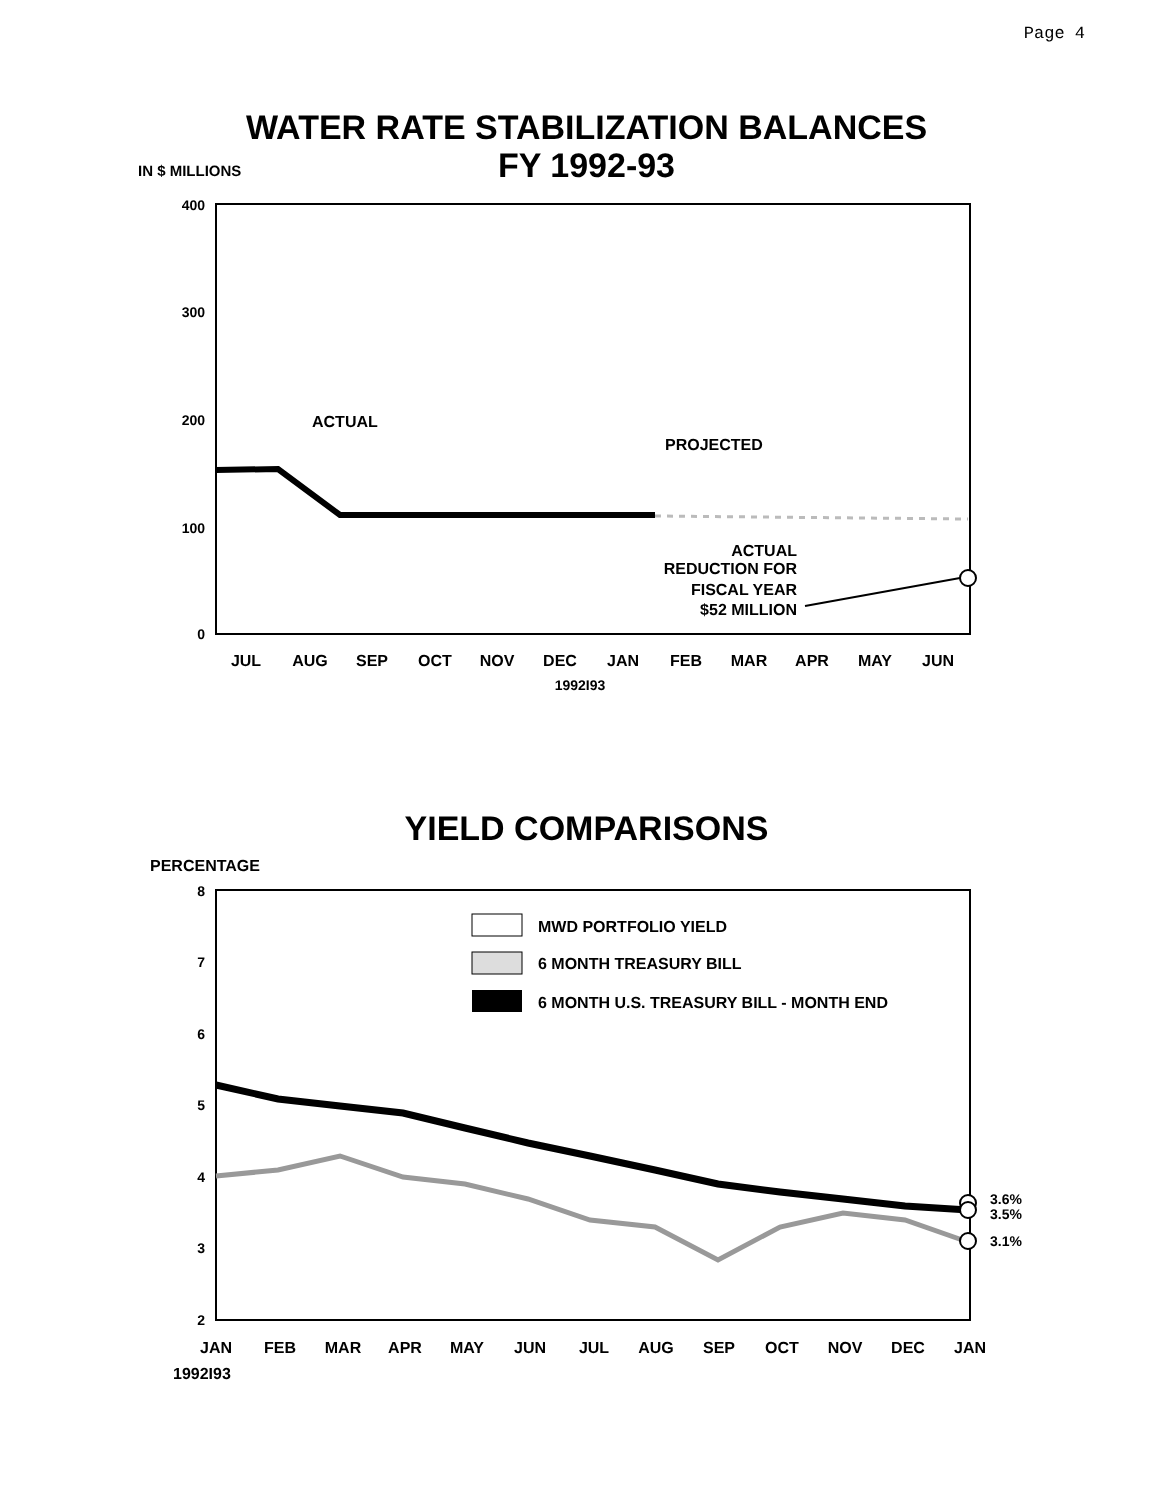Page 4
WATER RATE STABILIZATION BALANCES
FY 1992-93
IN $ MILLIONS
400
300
200
100
0
ACTUAL
PROJECTED
ACTUAL
REDUCTION FOR
FISCAL YEAR
$52 MILLION
JUL
AUG
SEP
OCT
NOV
DEC
JAN
FEB
MAR
APR
MAY
JUN
1992I93
YIELD COMPARISONS
PERCENTAGE
8
7
6
5
4
3
2
MWD PORTFOLIO YIELD
6 MONTH TREASURY BILL
6 MONTH U.S. TREASURY BILL - MONTH END
3.6%
3.5%
3.1%
JAN
FEB
MAR
APR
MAY
JUN
JUL
AUG
SEP
OCT
NOV
DEC
JAN
1992I93